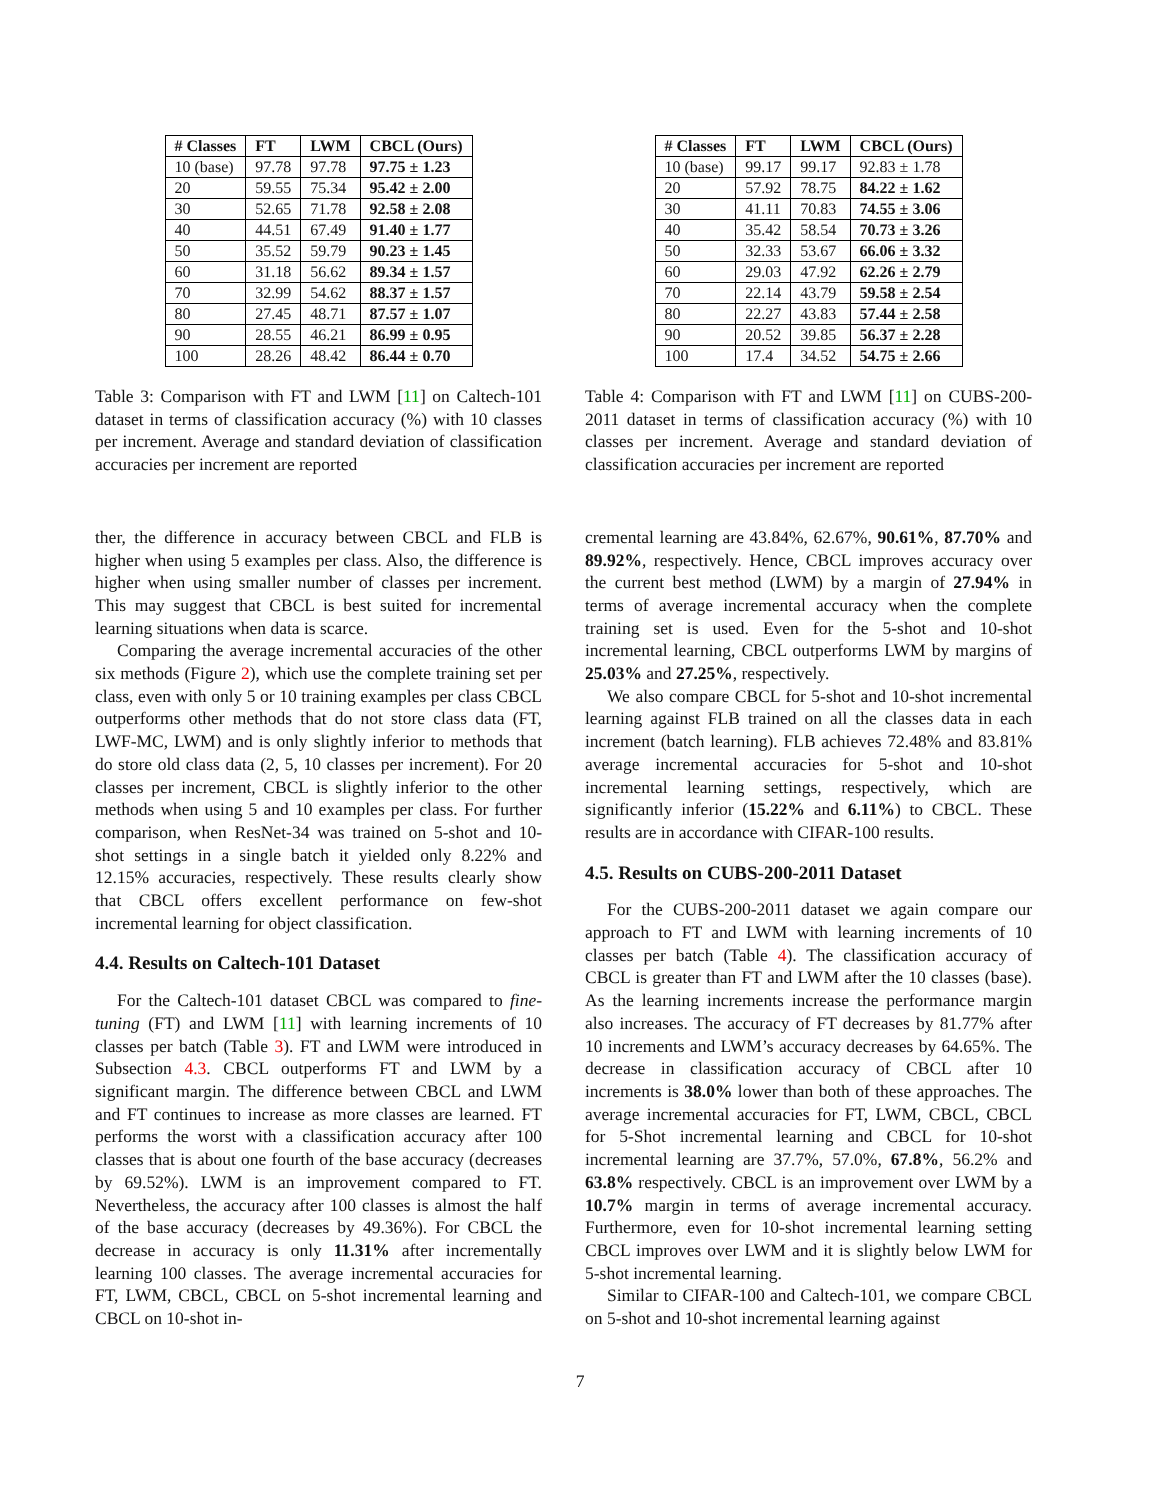| # Classes | FT | LWM | CBCL (Ours) |
| --- | --- | --- | --- |
| 10 (base) | 97.78 | 97.78 | 97.75 ± 1.23 |
| 20 | 59.55 | 75.34 | 95.42 ± 2.00 |
| 30 | 52.65 | 71.78 | 92.58 ± 2.08 |
| 40 | 44.51 | 67.49 | 91.40 ± 1.77 |
| 50 | 35.52 | 59.79 | 90.23 ± 1.45 |
| 60 | 31.18 | 56.62 | 89.34 ± 1.57 |
| 70 | 32.99 | 54.62 | 88.37 ± 1.57 |
| 80 | 27.45 | 48.71 | 87.57 ± 1.07 |
| 90 | 28.55 | 46.21 | 86.99 ± 0.95 |
| 100 | 28.26 | 48.42 | 86.44 ± 0.70 |
Table 3: Comparison with FT and LWM [11] on Caltech-101 dataset in terms of classification accuracy (%) with 10 classes per increment. Average and standard deviation of classification accuracies per increment are reported
ther, the difference in accuracy between CBCL and FLB is higher when using 5 examples per class. Also, the difference is higher when using smaller number of classes per increment. This may suggest that CBCL is best suited for incremental learning situations when data is scarce.
Comparing the average incremental accuracies of the other six methods (Figure 2), which use the complete training set per class, even with only 5 or 10 training examples per class CBCL outperforms other methods that do not store class data (FT, LWF-MC, LWM) and is only slightly inferior to methods that do store old class data (2, 5, 10 classes per increment). For 20 classes per increment, CBCL is slightly inferior to the other methods when using 5 and 10 examples per class. For further comparison, when ResNet-34 was trained on 5-shot and 10-shot settings in a single batch it yielded only 8.22% and 12.15% accuracies, respectively. These results clearly show that CBCL offers excellent performance on few-shot incremental learning for object classification.
4.4. Results on Caltech-101 Dataset
For the Caltech-101 dataset CBCL was compared to fine-tuning (FT) and LWM [11] with learning increments of 10 classes per batch (Table 3). FT and LWM were introduced in Subsection 4.3. CBCL outperforms FT and LWM by a significant margin. The difference between CBCL and LWM and FT continues to increase as more classes are learned. FT performs the worst with a classification accuracy after 100 classes that is about one fourth of the base accuracy (decreases by 69.52%). LWM is an improvement compared to FT. Nevertheless, the accuracy after 100 classes is almost the half of the base accuracy (decreases by 49.36%). For CBCL the decrease in accuracy is only 11.31% after incrementally learning 100 classes. The average incremental accuracies for FT, LWM, CBCL, CBCL on 5-shot incremental learning and CBCL on 10-shot in-
| # Classes | FT | LWM | CBCL (Ours) |
| --- | --- | --- | --- |
| 10 (base) | 99.17 | 99.17 | 92.83 ± 1.78 |
| 20 | 57.92 | 78.75 | 84.22 ± 1.62 |
| 30 | 41.11 | 70.83 | 74.55 ± 3.06 |
| 40 | 35.42 | 58.54 | 70.73 ± 3.26 |
| 50 | 32.33 | 53.67 | 66.06 ± 3.32 |
| 60 | 29.03 | 47.92 | 62.26 ± 2.79 |
| 70 | 22.14 | 43.79 | 59.58 ± 2.54 |
| 80 | 22.27 | 43.83 | 57.44 ± 2.58 |
| 90 | 20.52 | 39.85 | 56.37 ± 2.28 |
| 100 | 17.4 | 34.52 | 54.75 ± 2.66 |
Table 4: Comparison with FT and LWM [11] on CUBS-200-2011 dataset in terms of classification accuracy (%) with 10 classes per increment. Average and standard deviation of classification accuracies per increment are reported
cremental learning are 43.84%, 62.67%, 90.61%, 87.70% and 89.92%, respectively. Hence, CBCL improves accuracy over the current best method (LWM) by a margin of 27.94% in terms of average incremental accuracy when the complete training set is used. Even for the 5-shot and 10-shot incremental learning, CBCL outperforms LWM by margins of 25.03% and 27.25%, respectively.
We also compare CBCL for 5-shot and 10-shot incremental learning against FLB trained on all the classes data in each increment (batch learning). FLB achieves 72.48% and 83.81% average incremental accuracies for 5-shot and 10-shot incremental learning settings, respectively, which are significantly inferior (15.22% and 6.11%) to CBCL. These results are in accordance with CIFAR-100 results.
4.5. Results on CUBS-200-2011 Dataset
For the CUBS-200-2011 dataset we again compare our approach to FT and LWM with learning increments of 10 classes per batch (Table 4). The classification accuracy of CBCL is greater than FT and LWM after the 10 classes (base). As the learning increments increase the performance margin also increases. The accuracy of FT decreases by 81.77% after 10 increments and LWM’s accuracy decreases by 64.65%. The decrease in classification accuracy of CBCL after 10 increments is 38.0% lower than both of these approaches. The average incremental accuracies for FT, LWM, CBCL, CBCL for 5-Shot incremental learning and CBCL for 10-shot incremental learning are 37.7%, 57.0%, 67.8%, 56.2% and 63.8% respectively. CBCL is an improvement over LWM by a 10.7% margin in terms of average incremental accuracy. Furthermore, even for 10-shot incremental learning setting CBCL improves over LWM and it is slightly below LWM for 5-shot incremental learning.
Similar to CIFAR-100 and Caltech-101, we compare CBCL on 5-shot and 10-shot incremental learning against
7